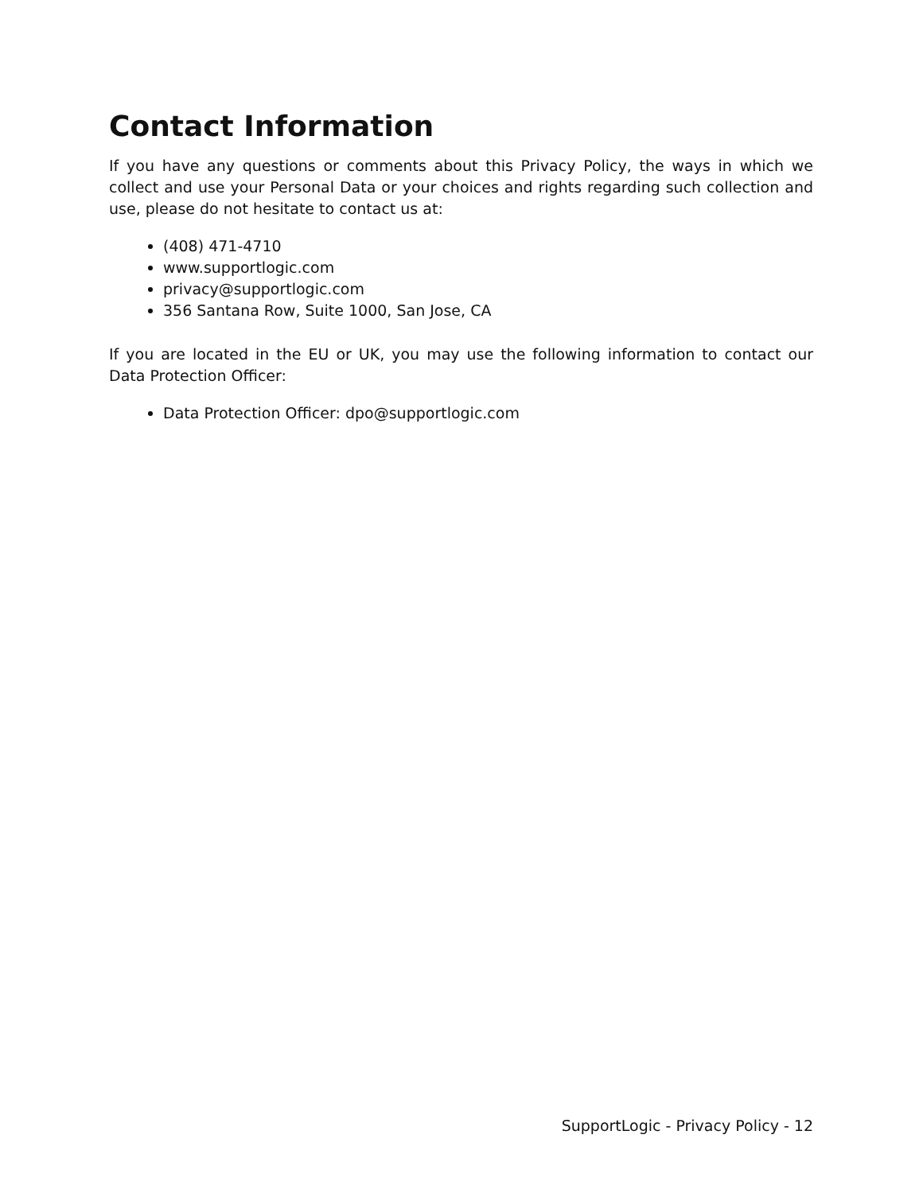Contact Information
If you have any questions or comments about this Privacy Policy, the ways in which we collect and use your Personal Data or your choices and rights regarding such collection and use, please do not hesitate to contact us at:
(408) 471-4710
www.supportlogic.com
privacy@supportlogic.com
356 Santana Row, Suite 1000, San Jose, CA
If you are located in the EU or UK, you may use the following information to contact our Data Protection Officer:
Data Protection Officer: dpo@supportlogic.com
SupportLogic - Privacy Policy - 12